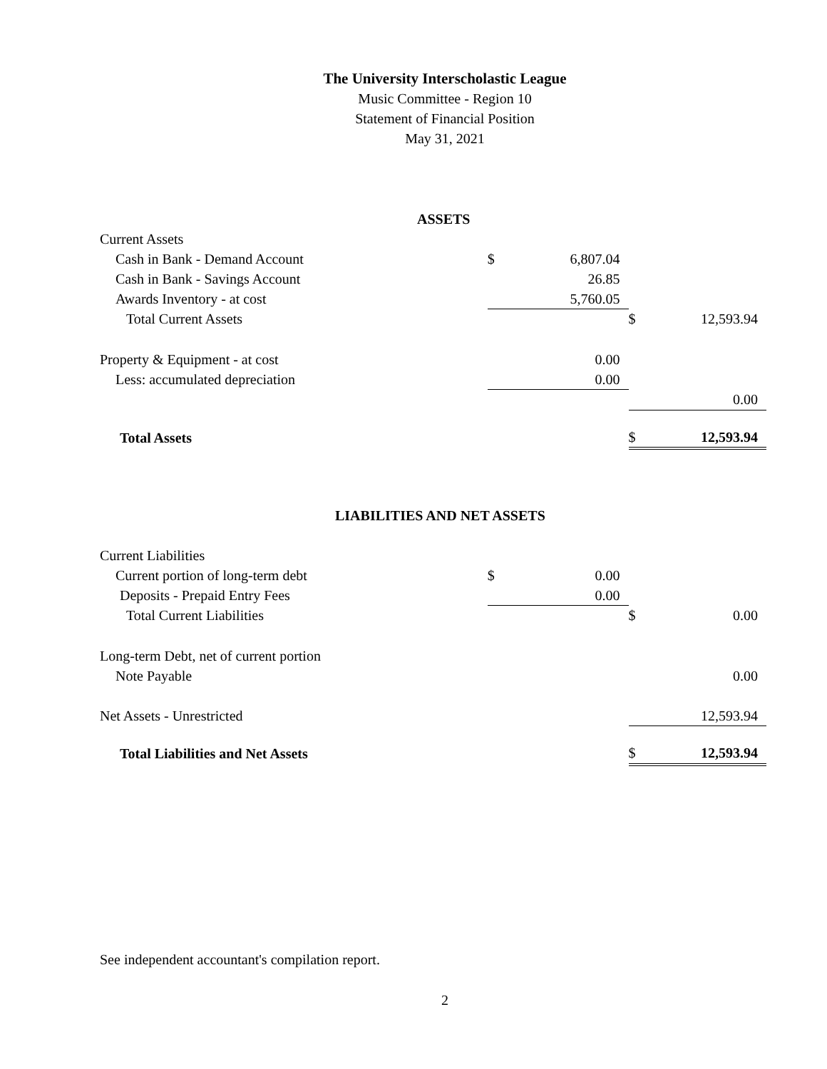The University Interscholastic League
Music Committee - Region 10
Statement of Financial Position
May 31, 2021
| ASSETS | | | | |
| Current Assets | | | | |
| Cash in Bank - Demand Account | $ | 6,807.04 | | |
| Cash in Bank - Savings Account | | 26.85 | | |
| Awards Inventory - at cost | | 5,760.05 | | |
| Total Current Assets | | | $ | 12,593.94 |
| Property & Equipment - at cost | | 0.00 | | |
| Less: accumulated depreciation | | 0.00 | | |
| | | | | 0.00 |
| Total Assets | | | $ | 12,593.94 |
| LIABILITIES AND NET ASSETS | | | | |
| Current Liabilities | | | | |
| Current portion of long-term debt | $ | 0.00 | | |
| Deposits - Prepaid Entry Fees | | 0.00 | | |
| Total Current Liabilities | | | $ | 0.00 |
| Long-term Debt, net of current portion | | | | |
| Note Payable | | | | 0.00 |
| Net Assets - Unrestricted | | | | 12,593.94 |
| Total Liabilities and Net Assets | | | $ | 12,593.94 |
See independent accountant's compilation report.
2